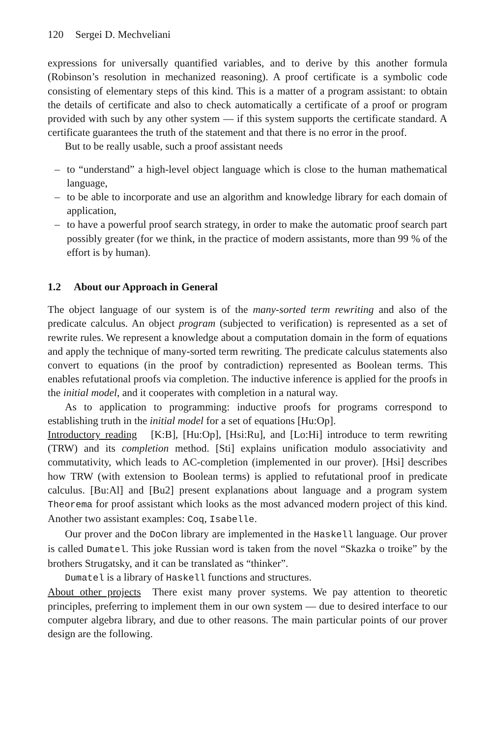120 Sergei D. Mechveliani
expressions for universally quantified variables, and to derive by this another formula (Robinson’s resolution in mechanized reasoning). A proof certificate is a symbolic code consisting of elementary steps of this kind. This is a matter of a program assistant: to obtain the details of certificate and also to check automatically a certificate of a proof or program provided with such by any other system — if this system supports the certificate standard. A certificate guarantees the truth of the statement and that there is no error in the proof.
But to be really usable, such a proof assistant needs
– to “understand” a high-level object language which is close to the human mathematical language,
– to be able to incorporate and use an algorithm and knowledge library for each domain of application,
– to have a powerful proof search strategy, in order to make the automatic proof search part possibly greater (for we think, in the practice of modern assistants, more than 99 % of the effort is by human).
1.2 About our Approach in General
The object language of our system is of the many-sorted term rewriting and also of the predicate calculus. An object program (subjected to verification) is represented as a set of rewrite rules. We represent a knowledge about a computation domain in the form of equations and apply the technique of many-sorted term rewriting. The predicate calculus statements also convert to equations (in the proof by contradiction) represented as Boolean terms. This enables refutational proofs via completion. The inductive inference is applied for the proofs in the initial model, and it cooperates with completion in a natural way.
As to application to programming: inductive proofs for programs correspond to establishing truth in the initial model for a set of equations [Hu:Op].
Introductory reading [K:B], [Hu:Op], [Hsi:Ru], and [Lo:Hi] introduce to term rewriting (TRW) and its completion method. [Sti] explains unification modulo associativity and commutativity, which leads to AC-completion (implemented in our prover). [Hsi] describes how TRW (with extension to Boolean terms) is applied to refutational proof in predicate calculus. [Bu:Al] and [Bu2] present explanations about language and a program system Theorema for proof assistant which looks as the most advanced modern project of this kind. Another two assistant examples: Coq, Isabelle.
Our prover and the DoCon library are implemented in the Haskell language. Our prover is called Dumatel. This joke Russian word is taken from the novel “Skazka o troike” by the brothers Strugatsky, and it can be translated as “thinker”.
Dumatel is a library of Haskell functions and structures.
About other projects There exist many prover systems. We pay attention to theoretic principles, preferring to implement them in our own system — due to desired interface to our computer algebra library, and due to other reasons. The main particular points of our prover design are the following.